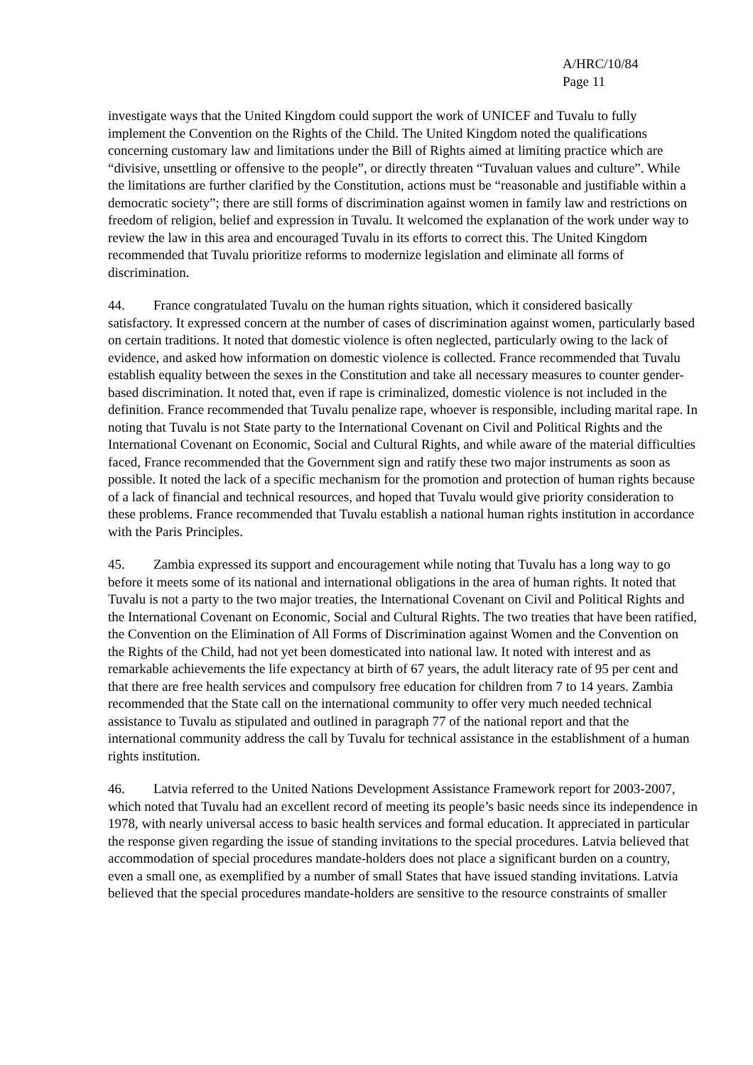A/HRC/10/84
Page 11
investigate ways that the United Kingdom could support the work of UNICEF and Tuvalu to fully implement the Convention on the Rights of the Child. The United Kingdom noted the qualifications concerning customary law and limitations under the Bill of Rights aimed at limiting practice which are “divisive, unsettling or offensive to the people”, or directly threaten “Tuvaluan values and culture”. While the limitations are further clarified by the Constitution, actions must be “reasonable and justifiable within a democratic society”; there are still forms of discrimination against women in family law and restrictions on freedom of religion, belief and expression in Tuvalu. It welcomed the explanation of the work under way to review the law in this area and encouraged Tuvalu in its efforts to correct this. The United Kingdom recommended that Tuvalu prioritize reforms to modernize legislation and eliminate all forms of discrimination.
44. France congratulated Tuvalu on the human rights situation, which it considered basically satisfactory. It expressed concern at the number of cases of discrimination against women, particularly based on certain traditions. It noted that domestic violence is often neglected, particularly owing to the lack of evidence, and asked how information on domestic violence is collected. France recommended that Tuvalu establish equality between the sexes in the Constitution and take all necessary measures to counter gender-based discrimination. It noted that, even if rape is criminalized, domestic violence is not included in the definition. France recommended that Tuvalu penalize rape, whoever is responsible, including marital rape. In noting that Tuvalu is not State party to the International Covenant on Civil and Political Rights and the International Covenant on Economic, Social and Cultural Rights, and while aware of the material difficulties faced, France recommended that the Government sign and ratify these two major instruments as soon as possible. It noted the lack of a specific mechanism for the promotion and protection of human rights because of a lack of financial and technical resources, and hoped that Tuvalu would give priority consideration to these problems. France recommended that Tuvalu establish a national human rights institution in accordance with the Paris Principles.
45. Zambia expressed its support and encouragement while noting that Tuvalu has a long way to go before it meets some of its national and international obligations in the area of human rights. It noted that Tuvalu is not a party to the two major treaties, the International Covenant on Civil and Political Rights and the International Covenant on Economic, Social and Cultural Rights. The two treaties that have been ratified, the Convention on the Elimination of All Forms of Discrimination against Women and the Convention on the Rights of the Child, had not yet been domesticated into national law. It noted with interest and as remarkable achievements the life expectancy at birth of 67 years, the adult literacy rate of 95 per cent and that there are free health services and compulsory free education for children from 7 to 14 years. Zambia recommended that the State call on the international community to offer very much needed technical assistance to Tuvalu as stipulated and outlined in paragraph 77 of the national report and that the international community address the call by Tuvalu for technical assistance in the establishment of a human rights institution.
46. Latvia referred to the United Nations Development Assistance Framework report for 2003-2007, which noted that Tuvalu had an excellent record of meeting its people’s basic needs since its independence in 1978, with nearly universal access to basic health services and formal education. It appreciated in particular the response given regarding the issue of standing invitations to the special procedures. Latvia believed that accommodation of special procedures mandate-holders does not place a significant burden on a country, even a small one, as exemplified by a number of small States that have issued standing invitations. Latvia believed that the special procedures mandate-holders are sensitive to the resource constraints of smaller